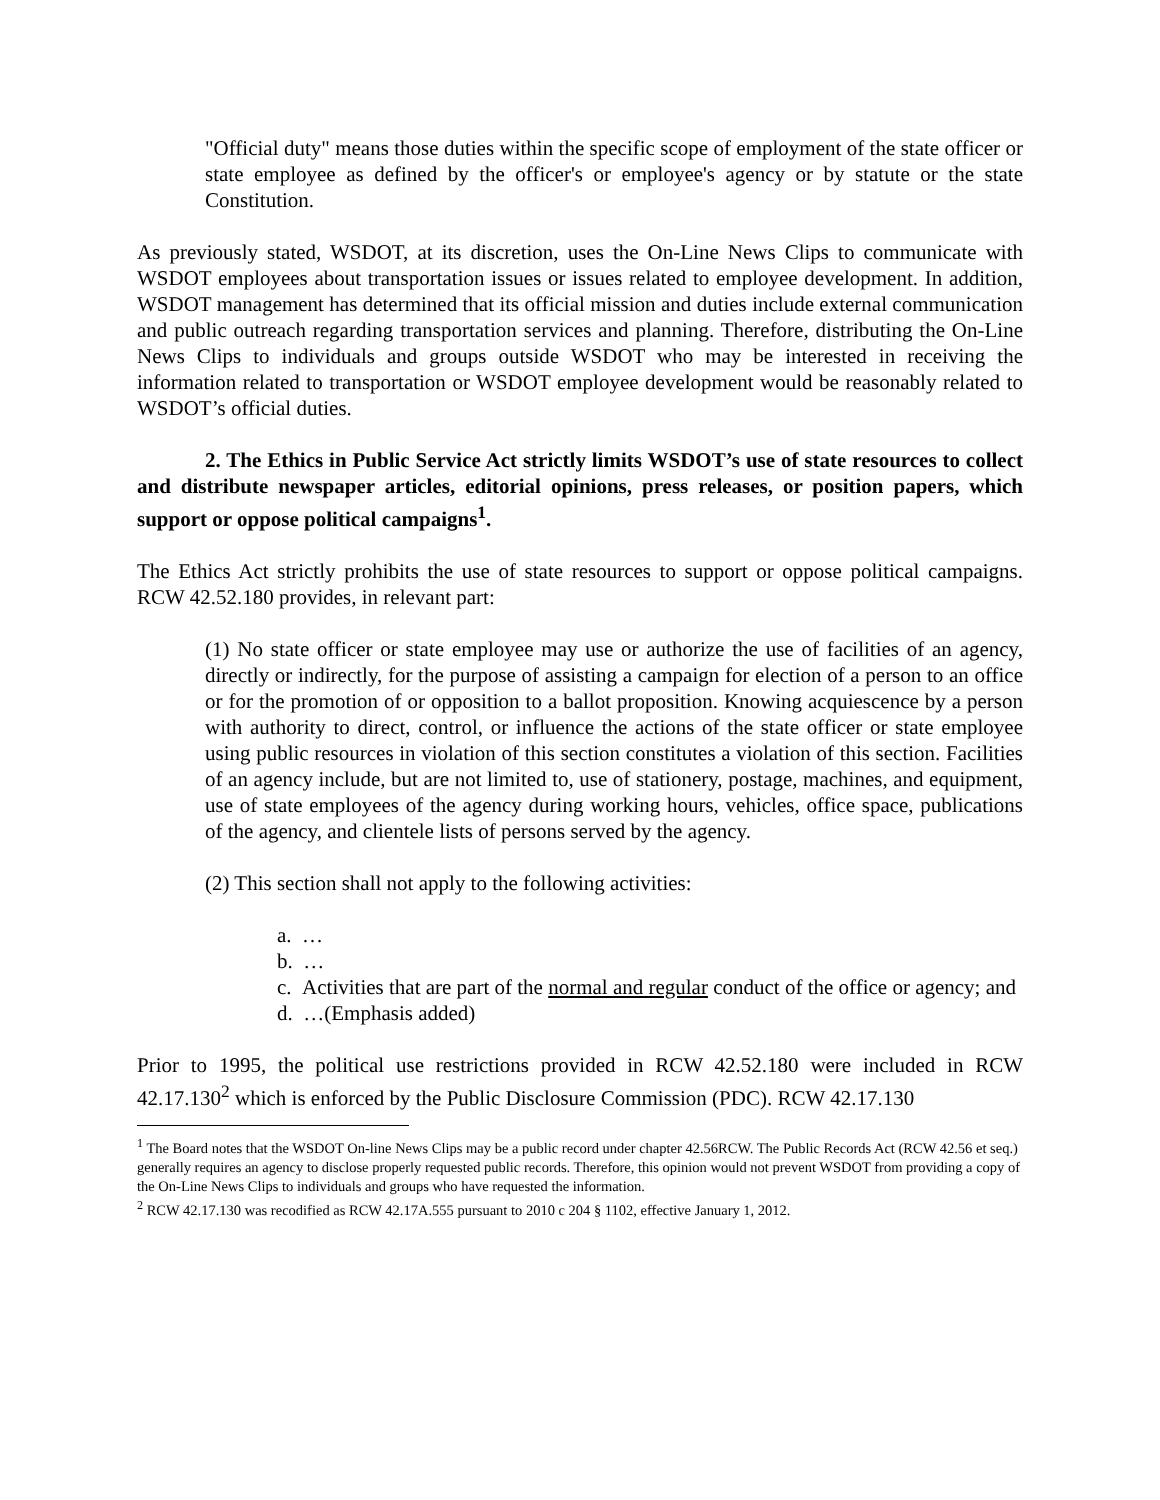"Official duty" means those duties within the specific scope of employment of the state officer or state employee as defined by the officer's or employee's agency or by statute or the state Constitution.
As previously stated, WSDOT, at its discretion, uses the On-Line News Clips to communicate with WSDOT employees about transportation issues or issues related to employee development. In addition, WSDOT management has determined that its official mission and duties include external communication and public outreach regarding transportation services and planning. Therefore, distributing the On-Line News Clips to individuals and groups outside WSDOT who may be interested in receiving the information related to transportation or WSDOT employee development would be reasonably related to WSDOT’s official duties.
2. The Ethics in Public Service Act strictly limits WSDOT’s use of state resources to collect and distribute newspaper articles, editorial opinions, press releases, or position papers, which support or oppose political campaigns<sup>1</sup>.
The Ethics Act strictly prohibits the use of state resources to support or oppose political campaigns. RCW 42.52.180 provides, in relevant part:
(1) No state officer or state employee may use or authorize the use of facilities of an agency, directly or indirectly, for the purpose of assisting a campaign for election of a person to an office or for the promotion of or opposition to a ballot proposition. Knowing acquiescence by a person with authority to direct, control, or influence the actions of the state officer or state employee using public resources in violation of this section constitutes a violation of this section. Facilities of an agency include, but are not limited to, use of stationery, postage, machines, and equipment, use of state employees of the agency during working hours, vehicles, office space, publications of the agency, and clientele lists of persons served by the agency.
(2) This section shall not apply to the following activities:
a. …
b. …
c. Activities that are part of the normal and regular conduct of the office or agency; and
d. …(Emphasis added)
Prior to 1995, the political use restrictions provided in RCW 42.52.180 were included in RCW 42.17.130<sup>2</sup> which is enforced by the Public Disclosure Commission (PDC). RCW 42.17.130
<sup>1</sup> The Board notes that the WSDOT On-line News Clips may be a public record under chapter 42.56RCW. The Public Records Act (RCW 42.56 et seq.) generally requires an agency to disclose properly requested public records. Therefore, this opinion would not prevent WSDOT from providing a copy of the On-Line News Clips to individuals and groups who have requested the information.
<sup>2</sup> RCW 42.17.130 was recodified as RCW 42.17A.555 pursuant to 2010 c 204 § 1102, effective January 1, 2012.